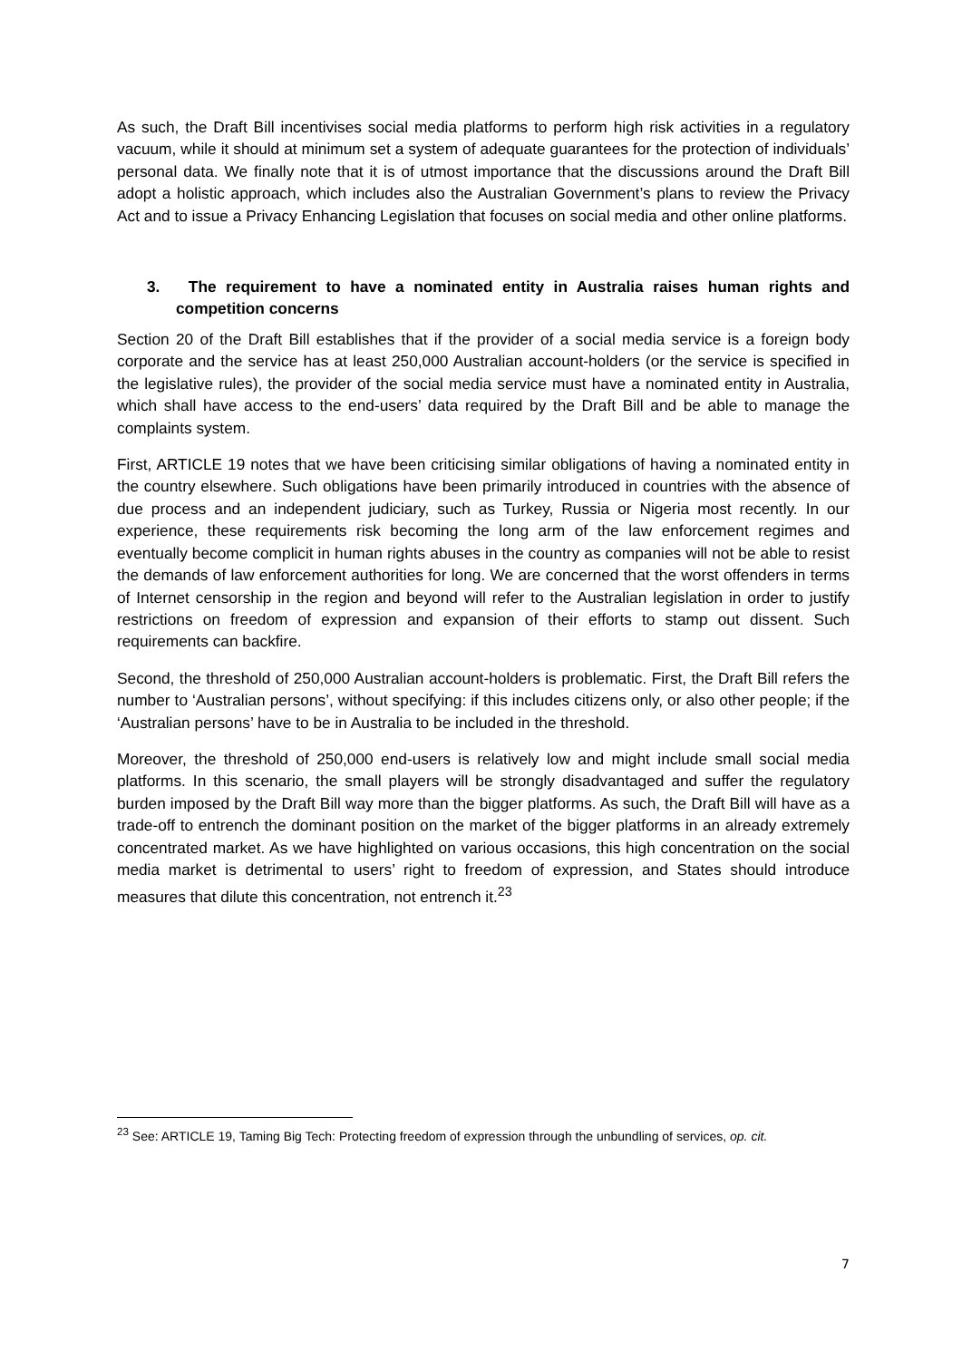As such, the Draft Bill incentivises social media platforms to perform high risk activities in a regulatory vacuum, while it should at minimum set a system of adequate guarantees for the protection of individuals’ personal data. We finally note that it is of utmost importance that the discussions around the Draft Bill adopt a holistic approach, which includes also the Australian Government’s plans to review the Privacy Act and to issue a Privacy Enhancing Legislation that focuses on social media and other online platforms.
3. The requirement to have a nominated entity in Australia raises human rights and competition concerns
Section 20 of the Draft Bill establishes that if the provider of a social media service is a foreign body corporate and the service has at least 250,000 Australian account-holders (or the service is specified in the legislative rules), the provider of the social media service must have a nominated entity in Australia, which shall have access to the end-users’ data required by the Draft Bill and be able to manage the complaints system.
First, ARTICLE 19 notes that we have been criticising similar obligations of having a nominated entity in the country elsewhere. Such obligations have been primarily introduced in countries with the absence of due process and an independent judiciary, such as Turkey, Russia or Nigeria most recently. In our experience, these requirements risk becoming the long arm of the law enforcement regimes and eventually become complicit in human rights abuses in the country as companies will not be able to resist the demands of law enforcement authorities for long. We are concerned that the worst offenders in terms of Internet censorship in the region and beyond will refer to the Australian legislation in order to justify restrictions on freedom of expression and expansion of their efforts to stamp out dissent. Such requirements can backfire.
Second, the threshold of 250,000 Australian account-holders is problematic. First, the Draft Bill refers the number to ‘Australian persons’, without specifying: if this includes citizens only, or also other people; if the ‘Australian persons’ have to be in Australia to be included in the threshold.
Moreover, the threshold of 250,000 end-users is relatively low and might include small social media platforms. In this scenario, the small players will be strongly disadvantaged and suffer the regulatory burden imposed by the Draft Bill way more than the bigger platforms. As such, the Draft Bill will have as a trade-off to entrench the dominant position on the market of the bigger platforms in an already extremely concentrated market. As we have highlighted on various occasions, this high concentration on the social media market is detrimental to users’ right to freedom of expression, and States should introduce measures that dilute this concentration, not entrench it.<sup>23</sup>
<sup>23</sup> See: ARTICLE 19, Taming Big Tech: Protecting freedom of expression through the unbundling of services, op. cit.
7